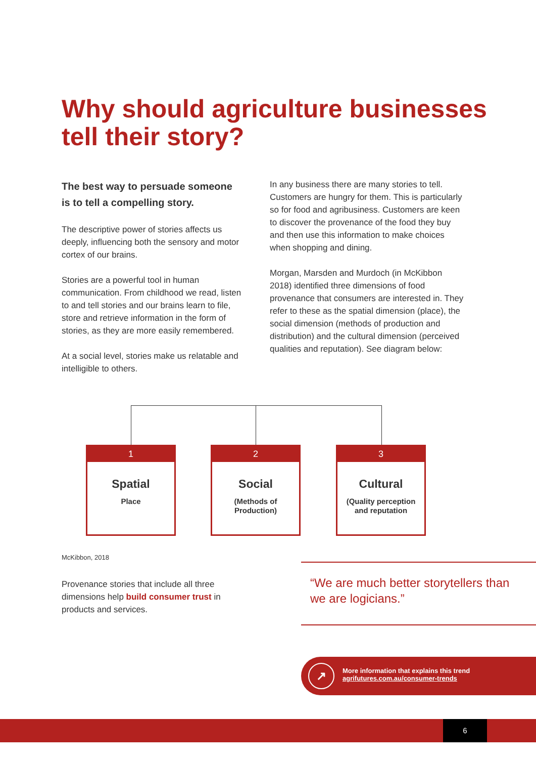Why should agriculture businesses tell their story?
The best way to persuade someone is to tell a compelling story.
The descriptive power of stories affects us deeply, influencing both the sensory and motor cortex of our brains.
Stories are a powerful tool in human communication. From childhood we read, listen to and tell stories and our brains learn to file, store and retrieve information in the form of stories, as they are more easily remembered.
At a social level, stories make us relatable and intelligible to others.
In any business there are many stories to tell. Customers are hungry for them. This is particularly so for food and agribusiness. Customers are keen to discover the provenance of the food they buy and then use this information to make choices when shopping and dining.
Morgan, Marsden and Murdoch (in McKibbon 2018) identified three dimensions of food provenance that consumers are interested in. They refer to these as the spatial dimension (place), the social dimension (methods of production and distribution) and the cultural dimension (perceived qualities and reputation). See diagram below:
1
Spatial
Place
2
Social
(Methods of
Production)
3
Cultural
(Quality perception
and reputation
McKibbon, 2018
Provenance stories that include all three dimensions help build consumer trust in products and services.
“We are much better storytellers than we are logicians.”
↗
More information that explains this trend
agrifutures.com.au/consumer-trends
6